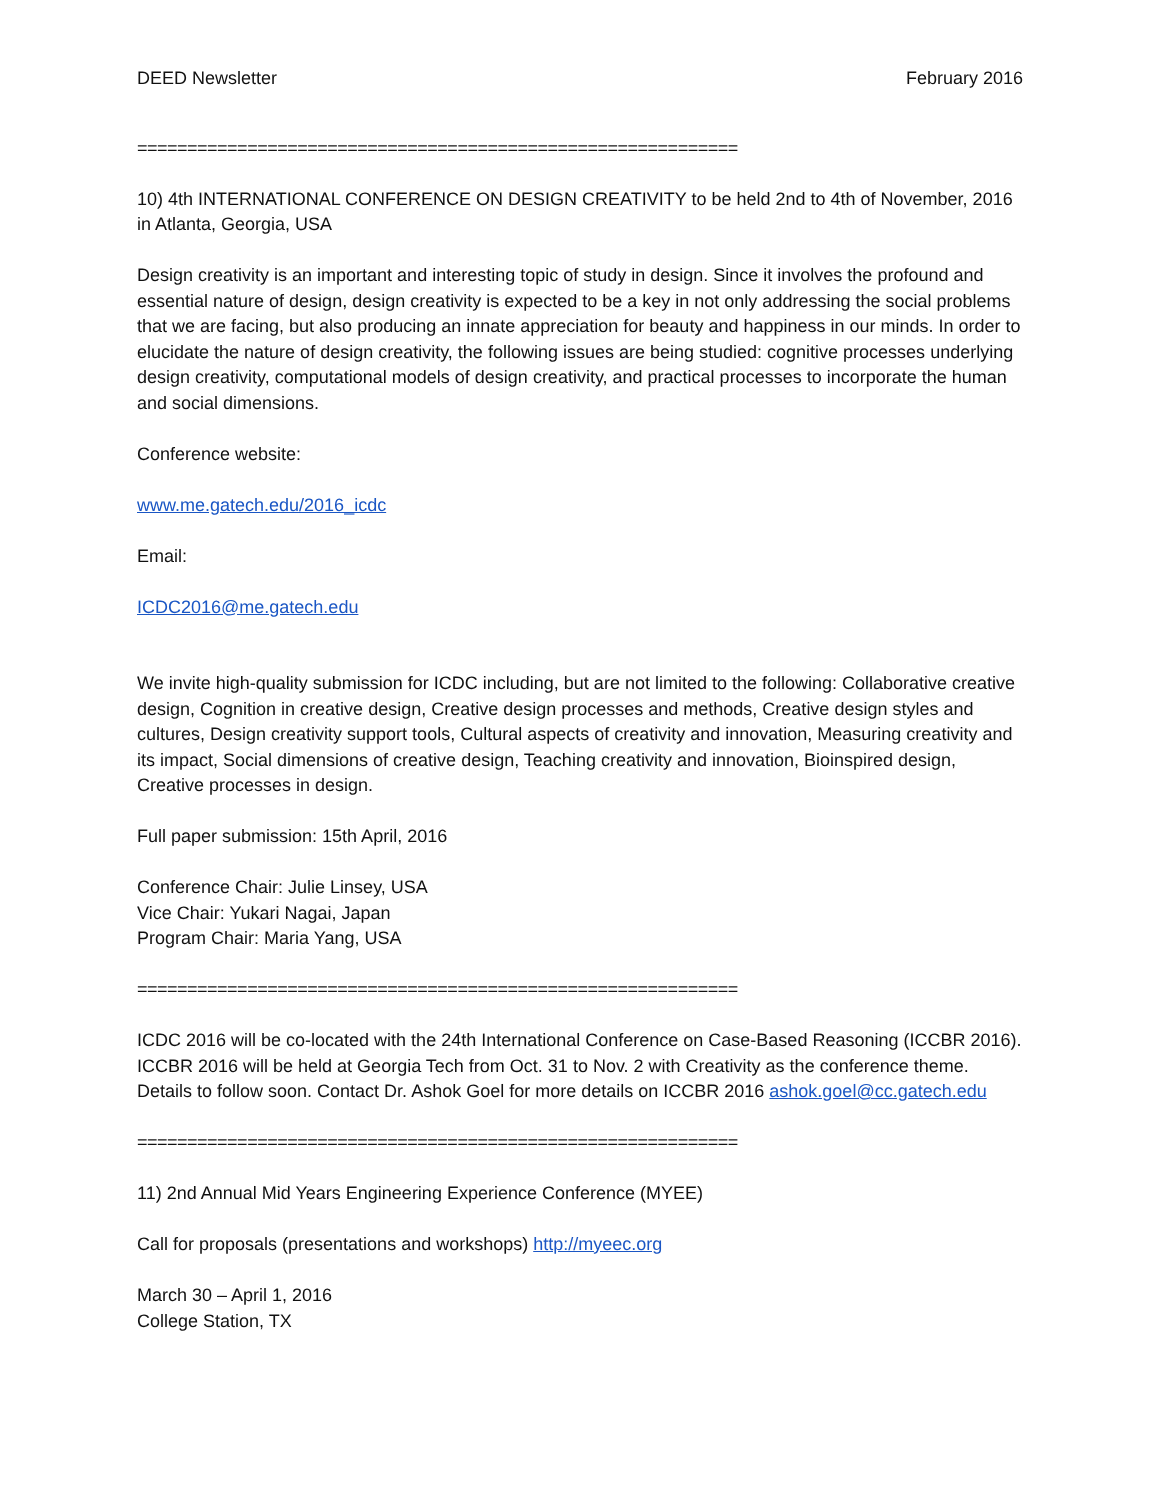DEED Newsletter February 2016
============================================================
10) 4th INTERNATIONAL CONFERENCE ON DESIGN CREATIVITY to be held 2nd to 4th of November, 2016 in Atlanta, Georgia, USA
Design creativity is an important and interesting topic of study in design. Since it involves the profound and essential nature of design, design creativity is expected to be a key in not only addressing the social problems that we are facing, but also producing an innate appreciation for beauty and happiness in our minds. In order to elucidate the nature of design creativity, the following issues are being studied: cognitive processes underlying design creativity, computational models of design creativity, and practical processes to incorporate the human and social dimensions.
Conference website:
www.me.gatech.edu/2016_icdc
Email:
ICDC2016@me.gatech.edu
We invite high-quality submission for ICDC including, but are not limited to the following: Collaborative creative design, Cognition in creative design, Creative design processes and methods, Creative design styles and cultures, Design creativity support tools, Cultural aspects of creativity and innovation, Measuring creativity and its impact, Social dimensions of creative design, Teaching creativity and innovation, Bioinspired design, Creative processes in design.
Full paper submission: 15th April, 2016
Conference Chair: Julie Linsey, USA
Vice Chair: Yukari Nagai, Japan
Program Chair: Maria Yang, USA
============================================================
ICDC 2016 will be co-located with the 24th International Conference on Case-Based Reasoning (ICCBR 2016). ICCBR 2016 will be held at Georgia Tech from Oct. 31 to Nov. 2 with Creativity as the conference theme. Details to follow soon. Contact Dr. Ashok Goel for more details on ICCBR 2016 ashok.goel@cc.gatech.edu
============================================================
11) 2nd Annual Mid Years Engineering Experience Conference (MYEE)
Call for proposals (presentations and workshops) http://myeec.org
March 30 – April 1, 2016
College Station, TX